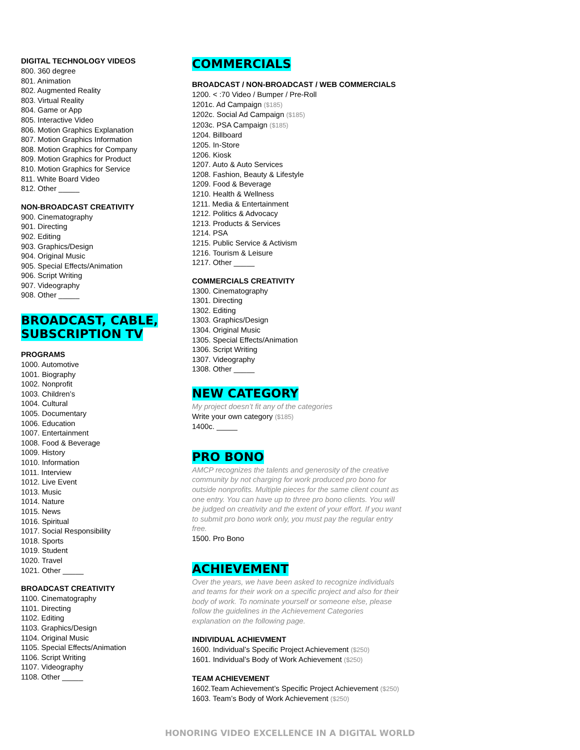DIGITAL TECHNOLOGY VIDEOS
800. 360 degree
801. Animation
802. Augmented Reality
803. Virtual Reality
804. Game or App
805. Interactive Video
806. Motion Graphics Explanation
807. Motion Graphics Information
808. Motion Graphics for Company
809. Motion Graphics for Product
810. Motion Graphics for Service
811. White Board Video
812. Other _____
NON-BROADCAST CREATIVITY
900. Cinematography
901. Directing
902. Editing
903. Graphics/Design
904. Original Music
905. Special Effects/Animation
906. Script Writing
907. Videography
908. Other _____
BROADCAST, CABLE,
SUBSCRIPTION TV
PROGRAMS
1000. Automotive
1001. Biography
1002. Nonprofit
1003. Children’s
1004. Cultural
1005. Documentary
1006. Education
1007. Entertainment
1008. Food & Beverage
1009. History
1010. Information
1011. Interview
1012. Live Event
1013. Music
1014. Nature
1015. News
1016. Spiritual
1017. Social Responsibility
1018. Sports
1019. Student
1020. Travel
1021. Other _____
BROADCAST CREATIVITY
1100. Cinematography
1101. Directing
1102. Editing
1103. Graphics/Design
1104. Original Music
1105. Special Effects/Animation
1106. Script Writing
1107. Videography
1108. Other _____
COMMERCIALS
BROADCAST / NON-BROADCAST / WEB COMMERCIALS
1200. < :70 Video / Bumper / Pre-Roll
1201c. Ad Campaign ($185)
1202c. Social Ad Campaign ($185)
1203c. PSA Campaign ($185)
1204. Billboard
1205. In-Store
1206. Kiosk
1207. Auto & Auto Services
1208. Fashion, Beauty & Lifestyle
1209. Food & Beverage
1210. Health & Wellness
1211. Media & Entertainment
1212. Politics & Advocacy
1213. Products & Services
1214. PSA
1215. Public Service & Activism
1216. Tourism & Leisure
1217. Other _____
COMMERCIALS CREATIVITY
1300. Cinematography
1301. Directing
1302. Editing
1303. Graphics/Design
1304. Original Music
1305. Special Effects/Animation
1306. Script Writing
1307. Videography
1308. Other _____
NEW CATEGORY
My project doesn’t fit any of the categories
Write your own category ($185)
1400c. _____
PRO BONO
AMCP recognizes the talents and generosity of the creative community by not charging for work produced pro bono for outside nonprofits. Multiple pieces for the same client count as one entry. You can have up to three pro bono clients. You will be judged on creativity and the extent of your effort. If you want to submit pro bono work only, you must pay the regular entry free.
1500. Pro Bono
ACHIEVEMENT
Over the years, we have been asked to recognize individuals and teams for their work on a specific project and also for their body of work. To nominate yourself or someone else, please follow the guidelines in the Achievement Categories explanation on the following page.
INDIVIDUAL ACHIEVMENT
1600. Individual’s Specific Project Achievement ($250)
1601. Individual’s Body of Work Achievement ($250)
TEAM ACHIEVEMENT
1602.Team Achievement’s Specific Project Achievement ($250)
1603. Team’s Body of Work Achievement ($250)
HONORING VIDEO EXCELLENCE IN A DIGITAL WORLD